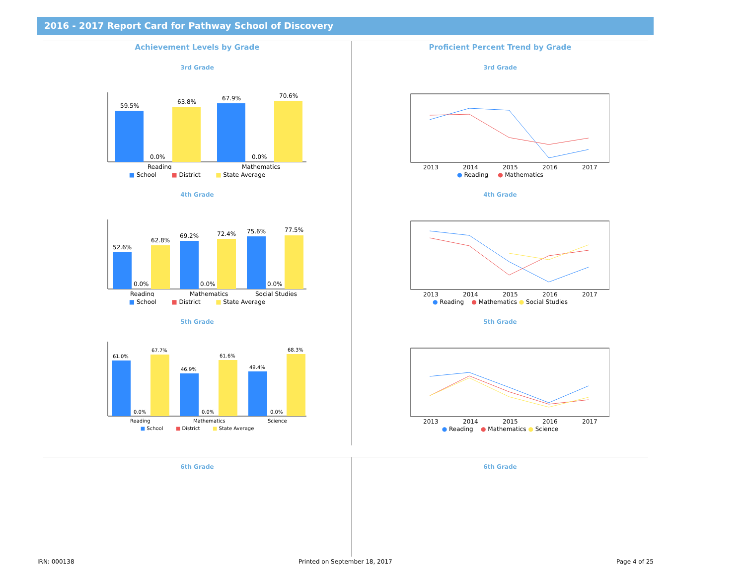2016 - 2017 Report Card for Pathway School of Discovery
Achievement Levels by Grade
3rd Grade
59.5%
0.0%
63.8%
67.9%
0.0%
70.6%
Reading
Mathematics
■ School ■ District ■ State Average
4th Grade
52.6%
0.0%
62.8%
69.2%
0.0%
72.4%
75.6%
0.0%
77.5%
Reading
Mathematics
Social Studies
■ School ■ District ■ State Average
5th Grade
61.0%
0.0%
67.7%
46.9%
0.0%
61.6%
49.4%
0.0%
68.3%
Reading
Mathematics
Science
■ School ■ District ■ State Average
Proficient Percent Trend by Grade
3rd Grade
2013
2014
2015
2016
2017
● Reading ● Mathematics
4th Grade
2013
2014
2015
2016
2017
● Reading ● Mathematics ● Social Studies
5th Grade
2013
2014
2015
2016
2017
● Reading ● Mathematics ● Science
6th Grade
6th Grade
IRN: 000138 Printed on September 18, 2017 Page 4 of 25